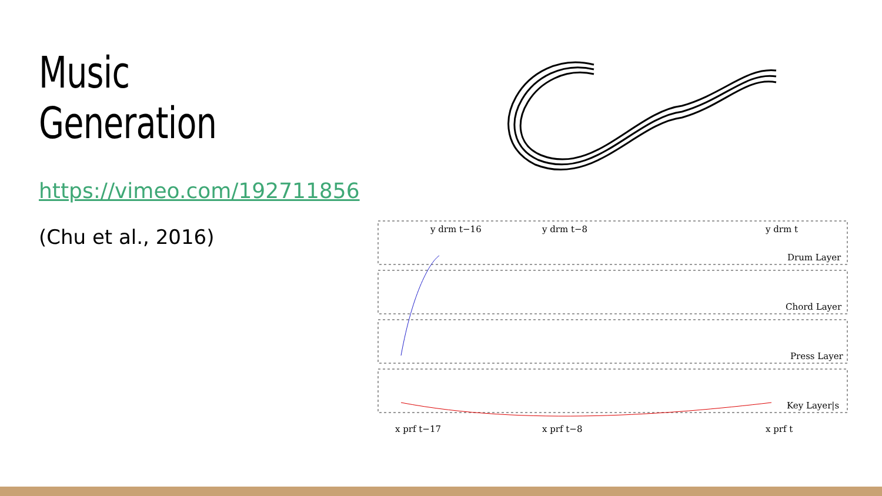Music Generation
https://vimeo.com/192711856
(Chu et al., 2016)
Drum Layer
Chord Layer
Press Layer
Key Layer|s
x prf t−17
x prf t−8
x prf t
y drm t−16
y drm t−8
y drm t